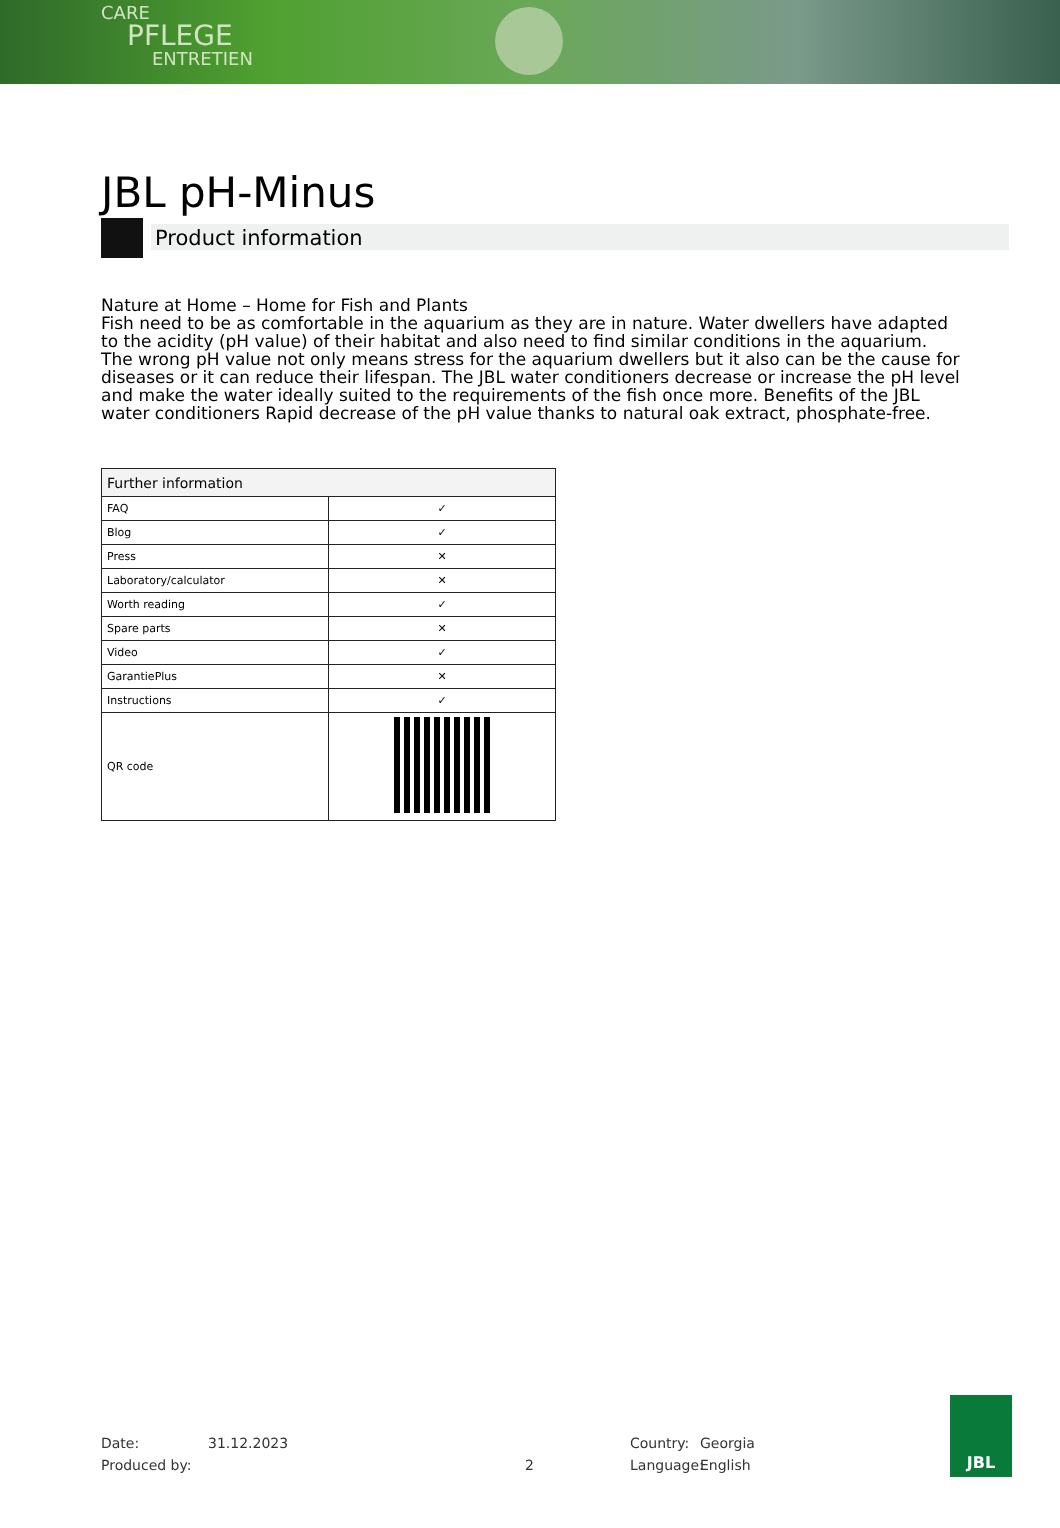CARE
PFLEGE
ENTRETIEN
JBL pH-Minus
Product information
Nature at Home – Home for Fish and Plants
Fish need to be as comfortable in the aquarium as they are in nature. Water dwellers have adapted to the acidity (pH value) of their habitat and also need to find similar conditions in the aquarium. The wrong pH value not only means stress for the aquarium dwellers but it also can be the cause for diseases or it can reduce their lifespan. The JBL water conditioners decrease or increase the pH level and make the water ideally suited to the requirements of the fish once more. Benefits of the JBL water conditioners Rapid decrease of the pH value thanks to natural oak extract, phosphate-free.
| Further information | |
| --- | --- |
| FAQ | ✓ |
| Blog | ✓ |
| Press | ✕ |
| Laboratory/calculator | ✕ |
| Worth reading | ✓ |
| Spare parts | ✕ |
| Video | ✓ |
| GarantiePlus | ✕ |
| Instructions | ✓ |
| QR code | |
Date: 31.12.2023 Country: Georgia
Produced by: 2 Language: English
JBL